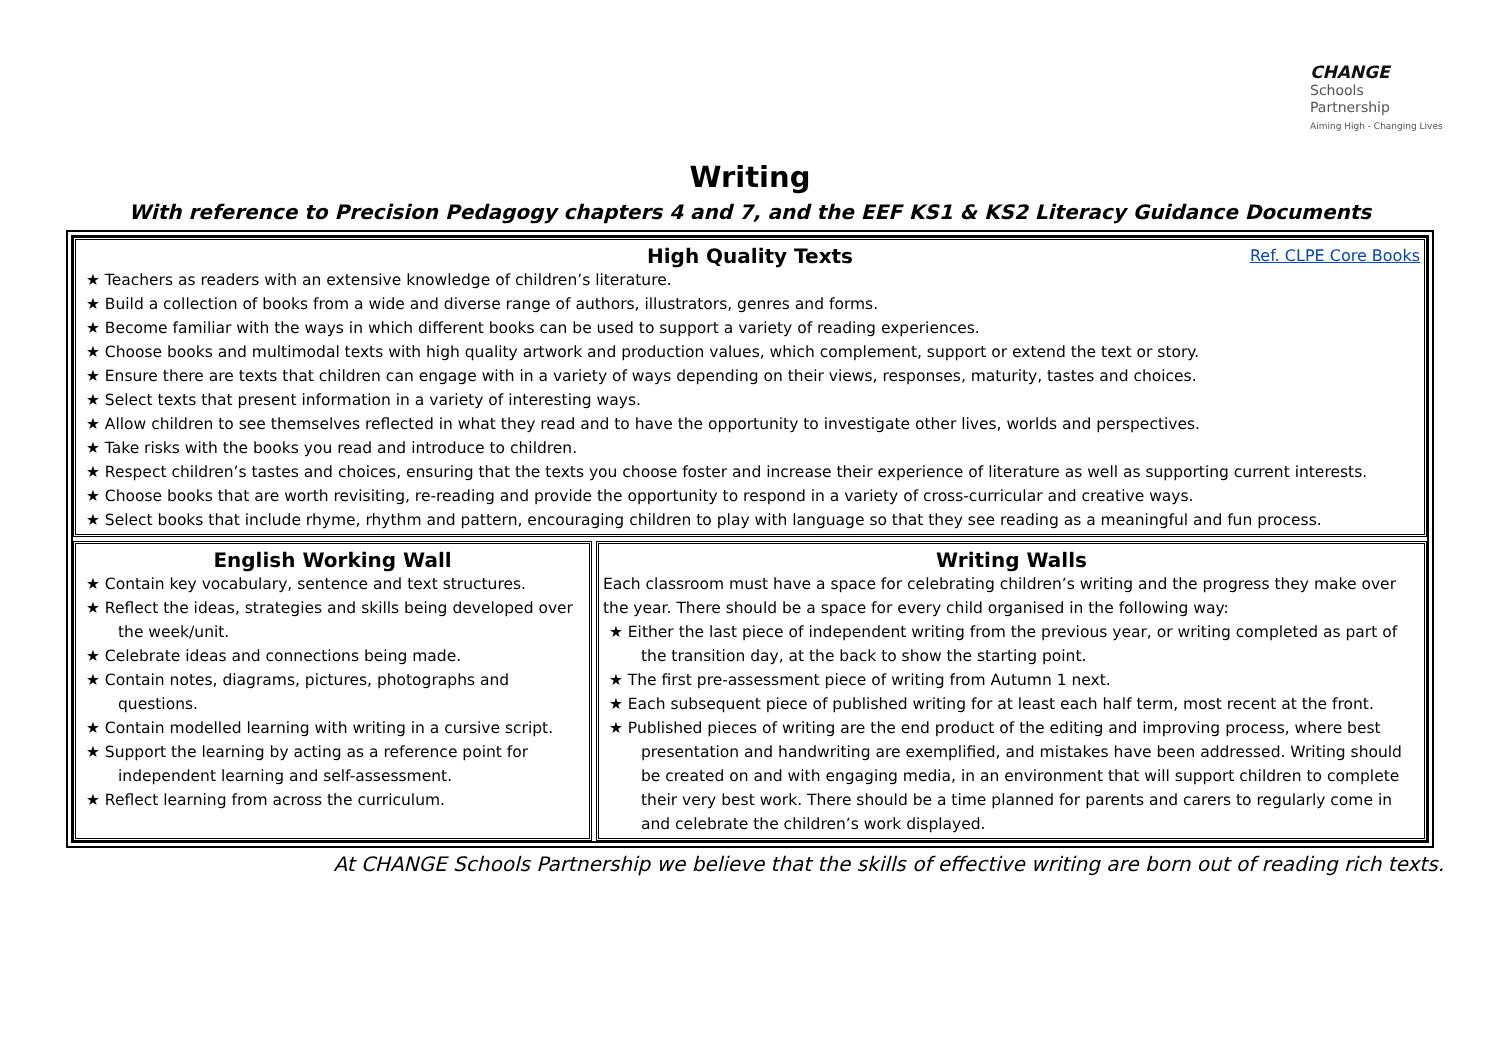CHANGE
Schools
Partnership
Aiming High - Changing Lives
Writing
With reference to Precision Pedagogy chapters 4 and 7, and the EEF KS1 & KS2 Literacy Guidance Documents
High Quality Texts Ref. CLPE Core Books
★ Teachers as readers with an extensive knowledge of children’s literature.
★ Build a collection of books from a wide and diverse range of authors, illustrators, genres and forms.
★ Become familiar with the ways in which different books can be used to support a variety of reading experiences.
★ Choose books and multimodal texts with high quality artwork and production values, which complement, support or extend the text or story.
★ Ensure there are texts that children can engage with in a variety of ways depending on their views, responses, maturity, tastes and choices.
★ Select texts that present information in a variety of interesting ways.
★ Allow children to see themselves reflected in what they read and to have the opportunity to investigate other lives, worlds and perspectives.
★ Take risks with the books you read and introduce to children.
★ Respect children’s tastes and choices, ensuring that the texts you choose foster and increase their experience of literature as well as supporting current interests.
★ Choose books that are worth revisiting, re-reading and provide the opportunity to respond in a variety of cross-curricular and creative ways.
★ Select books that include rhyme, rhythm and pattern, encouraging children to play with language so that they see reading as a meaningful and fun process.
English Working Wall
★ Contain key vocabulary, sentence and text structures.
★ Reflect the ideas, strategies and skills being developed over the week/unit.
★ Celebrate ideas and connections being made.
★ Contain notes, diagrams, pictures, photographs and questions.
★ Contain modelled learning with writing in a cursive script.
★ Support the learning by acting as a reference point for independent learning and self-assessment.
★ Reflect learning from across the curriculum.
Writing Walls
Each classroom must have a space for celebrating children’s writing and the progress they make over the year. There should be a space for every child organised in the following way:
★ Either the last piece of independent writing from the previous year, or writing completed as part of the transition day, at the back to show the starting point.
★ The first pre-assessment piece of writing from Autumn 1 next.
★ Each subsequent piece of published writing for at least each half term, most recent at the front.
★ Published pieces of writing are the end product of the editing and improving process, where best presentation and handwriting are exemplified, and mistakes have been addressed. Writing should be created on and with engaging media, in an environment that will support children to complete their very best work. There should be a time planned for parents and carers to regularly come in and celebrate the children’s work displayed.
At CHANGE Schools Partnership we believe that the skills of effective writing are born out of reading rich texts.